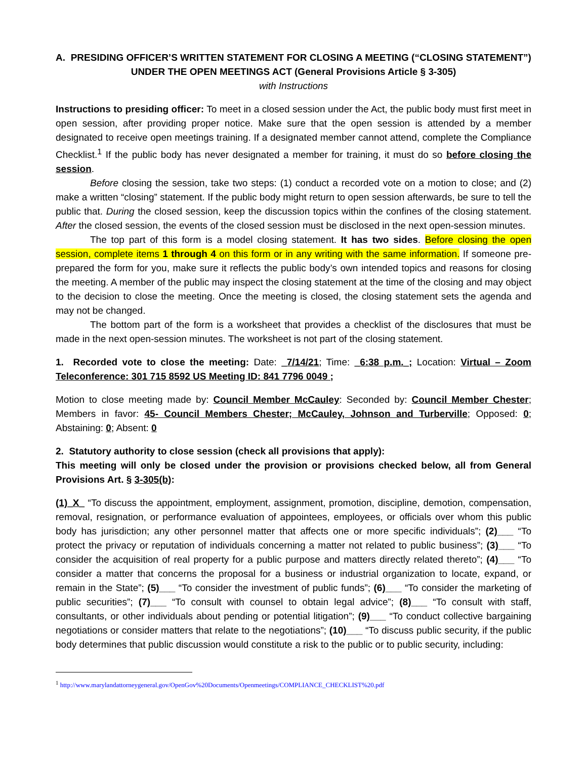A. PRESIDING OFFICER’S WRITTEN STATEMENT FOR CLOSING A MEETING (“CLOSING STATEMENT”) UNDER THE OPEN MEETINGS ACT (General Provisions Article § 3-305)
with Instructions
Instructions to presiding officer: To meet in a closed session under the Act, the public body must first meet in open session, after providing proper notice. Make sure that the open session is attended by a member designated to receive open meetings training. If a designated member cannot attend, complete the Compliance Checklist.<sup>1</sup> If the public body has never designated a member for training, it must do so before closing the session.
Before closing the session, take two steps: (1) conduct a recorded vote on a motion to close; and (2) make a written “closing” statement. If the public body might return to open session afterwards, be sure to tell the public that. During the closed session, keep the discussion topics within the confines of the closing statement. After the closed session, the events of the closed session must be disclosed in the next open-session minutes.
The top part of this form is a model closing statement. It has two sides. Before closing the open session, complete items 1 through 4 on this form or in any writing with the same information. If someone pre-prepared the form for you, make sure it reflects the public body’s own intended topics and reasons for closing the meeting. A member of the public may inspect the closing statement at the time of the closing and may object to the decision to close the meeting. Once the meeting is closed, the closing statement sets the agenda and may not be changed.
The bottom part of the form is a worksheet that provides a checklist of the disclosures that must be made in the next open-session minutes. The worksheet is not part of the closing statement.
1. Recorded vote to close the meeting: Date: _7/14/21; Time: _6:38 p.m._; Location: Virtual – Zoom Teleconference: 301 715 8592 US Meeting ID: 841 7796 0049 ;
Motion to close meeting made by: Council Member McCauley: Seconded by: Council Member Chester; Members in favor: 45- Council Members Chester; McCauley, Johnson and Turberville; Opposed: 0; Abstaining: 0; Absent: 0
2. Statutory authority to close session (check all provisions that apply):
This meeting will only be closed under the provision or provisions checked below, all from General Provisions Art. § 3-305(b):
(1)_X_ “To discuss the appointment, employment, assignment, promotion, discipline, demotion, compensation, removal, resignation, or performance evaluation of appointees, employees, or officials over whom this public body has jurisdiction; any other personnel matter that affects one or more specific individuals”; (2)___ “To protect the privacy or reputation of individuals concerning a matter not related to public business”; (3)___ “To consider the acquisition of real property for a public purpose and matters directly related thereto”; (4)___ “To consider a matter that concerns the proposal for a business or industrial organization to locate, expand, or remain in the State”; (5)___ “To consider the investment of public funds”; (6)___ “To consider the marketing of public securities”; (7)___ “To consult with counsel to obtain legal advice”; (8)___ “To consult with staff, consultants, or other individuals about pending or potential litigation”; (9)___ “To conduct collective bargaining negotiations or consider matters that relate to the negotiations”; (10)___ “To discuss public security, if the public body determines that public discussion would constitute a risk to the public or to public security, including:
<sup>1</sup> http://www.marylandattorneygeneral.gov/OpenGov%20Documents/Openmeetings/COMPLIANCE_CHECKLIST%20.pdf